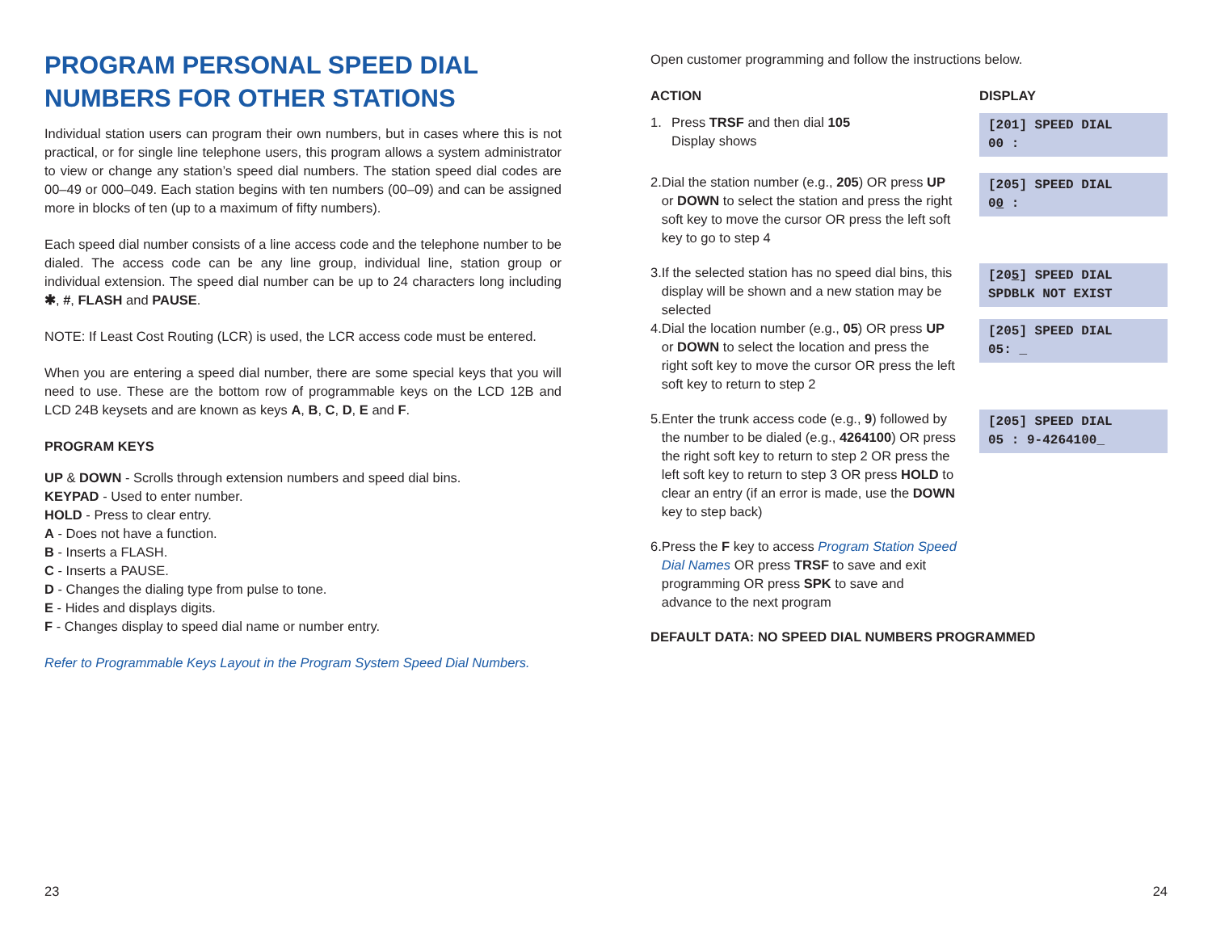PROGRAM PERSONAL SPEED DIAL NUMBERS FOR OTHER STATIONS
Individual station users can program their own numbers, but in cases where this is not practical, or for single line telephone users, this program allows a system administrator to view or change any station’s speed dial numbers. The station speed dial codes are 00–49 or 000–049. Each station begins with ten numbers (00–09) and can be assigned more in blocks of ten (up to a maximum of fifty numbers).
Each speed dial number consists of a line access code and the telephone number to be dialed. The access code can be any line group, individual line, station group or individual extension. The speed dial number can be up to 24 characters long including ✱, #, FLASH and PAUSE.
NOTE: If Least Cost Routing (LCR) is used, the LCR access code must be entered.
When you are entering a speed dial number, there are some special keys that you will need to use. These are the bottom row of programmable keys on the LCD 12B and LCD 24B keysets and are known as keys A, B, C, D, E and F.
PROGRAM KEYS
UP & DOWN - Scrolls through extension numbers and speed dial bins.
KEYPAD - Used to enter number.
HOLD - Press to clear entry.
A - Does not have a function.
B - Inserts a FLASH.
C - Inserts a PAUSE.
D - Changes the dialing type from pulse to tone.
E - Hides and displays digits.
F - Changes display to speed dial name or number entry.
Refer to Programmable Keys Layout in the Program System Speed Dial Numbers.
Open customer programming and follow the instructions below.
ACTION DISPLAY
1. Press TRSF and then dial 105
Display shows
[201] SPEED DIAL
00 :
2. Dial the station number (e.g., 205) OR press UP or DOWN to select the station and press the right soft key to move the cursor OR press the left soft key to go to step 4
[205] SPEED DIAL
00 :
3. If the selected station has no speed dial bins, this display will be shown and a new station may be selected
[205] SPEED DIAL
SPDBLK NOT EXIST
4. Dial the location number (e.g., 05) OR press UP or DOWN to select the location and press the right soft key to move the cursor OR press the left soft key to return to step 2
[205] SPEED DIAL
05: _
5. Enter the trunk access code (e.g., 9) followed by the number to be dialed (e.g., 4264100) OR press the right soft key to return to step 2 OR press the left soft key to return to step 3 OR press HOLD to clear an entry (if an error is made, use the DOWN key to step back)
[205] SPEED DIAL
05 : 9-4264100_
6. Press the F key to access Program Station Speed Dial Names OR press TRSF to save and exit programming OR press SPK to save and advance to the next program
DEFAULT DATA: NO SPEED DIAL NUMBERS PROGRAMMED
23 24